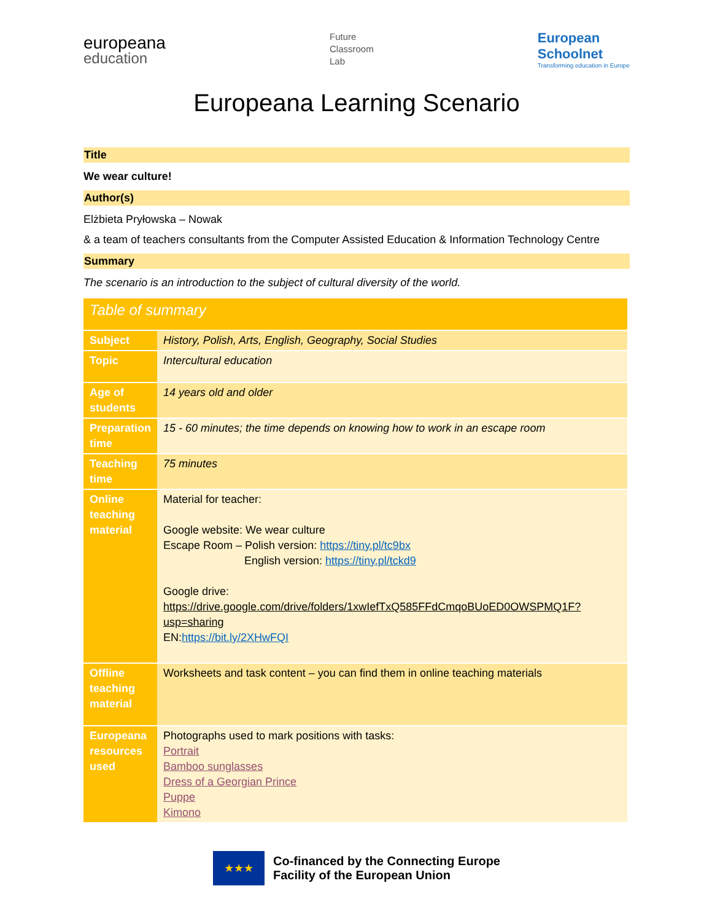europeana
education
Future
Classroom
Lab
European
Schoolnet
Transforming education in Europe
Europeana Learning Scenario
Title
We wear culture!
Author(s)
Elżbieta Pryłowska – Nowak
& a team of teachers consultants from the Computer Assisted Education & Information Technology Centre
Summary
The scenario is an introduction to the subject of cultural diversity of the world.
| Table of summary | |
| Subject | History, Polish, Arts, English, Geography, Social Studies |
| Topic | Intercultural education |
| Age of students | 14 years old and older |
| Preparation time | 15 - 60 minutes; the time depends on knowing how to work in an escape room |
| Teaching time | 75 minutes |
| Online teaching material | Material for teacher: Google website: We wear culture Escape Room – Polish version: https://tiny.pl/tc9bx English version: https://tiny.pl/tckd9 Google drive: https://drive.google.com/drive/folders/1xwIefTxQ585FFdCmqoBUoED0OWSPMQ1F?usp=sharing EN: https://bit.ly/2XHwFQI |
| Offline teaching material | Worksheets and task content – you can find them in online teaching materials |
| Europeana resources used | Photographs used to mark positions with tasks: Portrait Bamboo sunglasses Dress of a Georgian Prince Puppe Kimono |
★★★
Co-financed by the Connecting Europe
Facility of the European Union